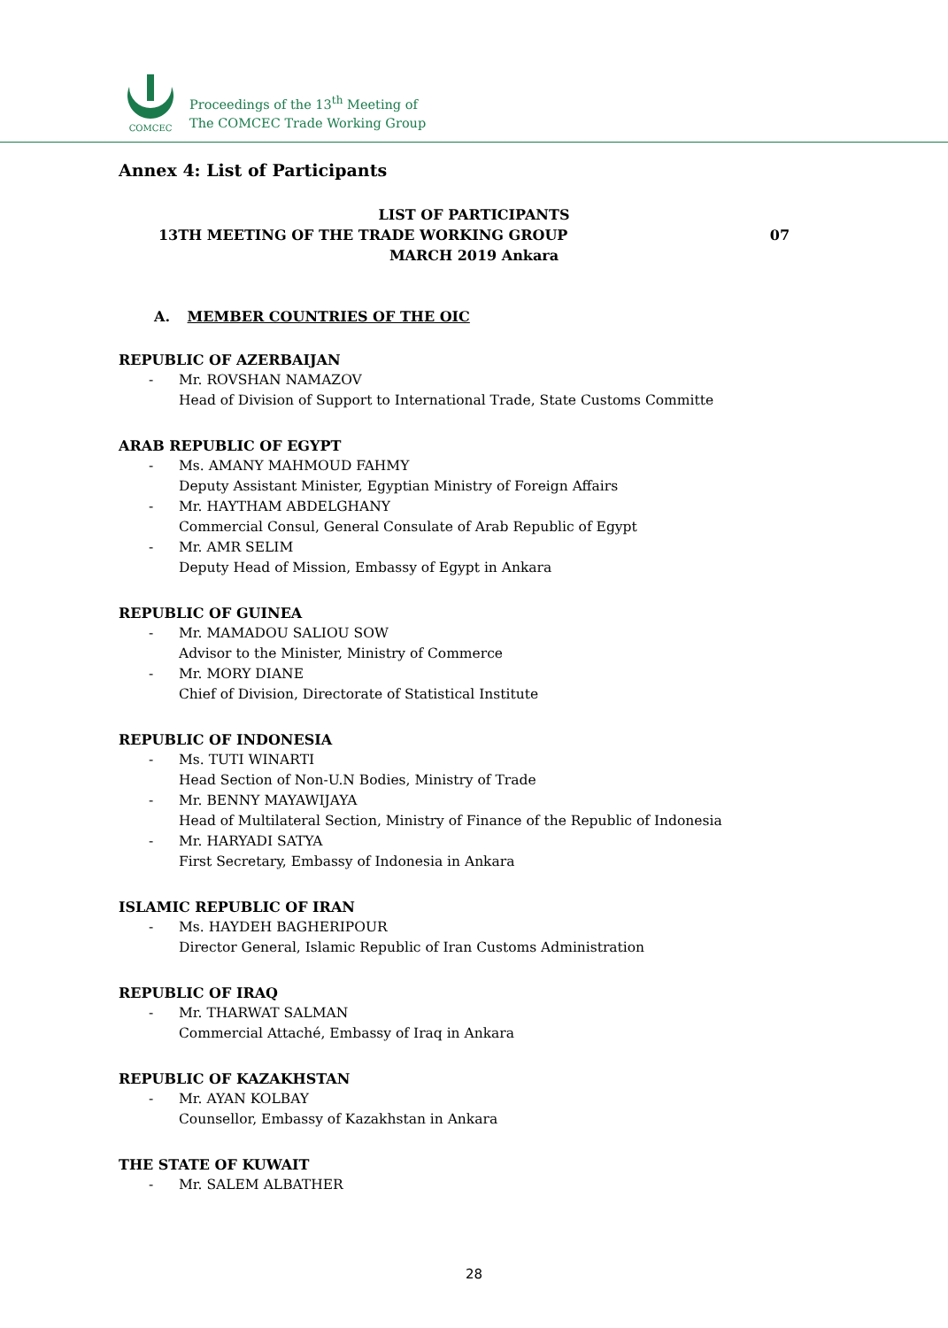COMCEC
Proceedings of the 13<sup>th</sup> Meeting of
The COMCEC Trade Working Group
Annex 4: List of Participants
LIST OF PARTICIPANTS
13TH MEETING OF THE TRADE WORKING GROUP 07
MARCH 2019 Ankara
A. MEMBER COUNTRIES OF THE OIC
REPUBLIC OF AZERBAIJAN
- Mr. ROVSHAN NAMAZOV
Head of Division of Support to International Trade, State Customs Committe
ARAB REPUBLIC OF EGYPT
- Ms. AMANY MAHMOUD FAHMY
Deputy Assistant Minister, Egyptian Ministry of Foreign Affairs
- Mr. HAYTHAM ABDELGHANY
Commercial Consul, General Consulate of Arab Republic of Egypt
- Mr. AMR SELIM
Deputy Head of Mission, Embassy of Egypt in Ankara
REPUBLIC OF GUINEA
- Mr. MAMADOU SALIOU SOW
Advisor to the Minister, Ministry of Commerce
- Mr. MORY DIANE
Chief of Division, Directorate of Statistical Institute
REPUBLIC OF INDONESIA
- Ms. TUTI WINARTI
Head Section of Non-U.N Bodies, Ministry of Trade
- Mr. BENNY MAYAWIJAYA
Head of Multilateral Section, Ministry of Finance of the Republic of Indonesia
- Mr. HARYADI SATYA
First Secretary, Embassy of Indonesia in Ankara
ISLAMIC REPUBLIC OF IRAN
- Ms. HAYDEH BAGHERIPOUR
Director General, Islamic Republic of Iran Customs Administration
REPUBLIC OF IRAQ
- Mr. THARWAT SALMAN
Commercial Attaché, Embassy of Iraq in Ankara
REPUBLIC OF KAZAKHSTAN
- Mr. AYAN KOLBAY
Counsellor, Embassy of Kazakhstan in Ankara
THE STATE OF KUWAIT
- Mr. SALEM ALBATHER
28